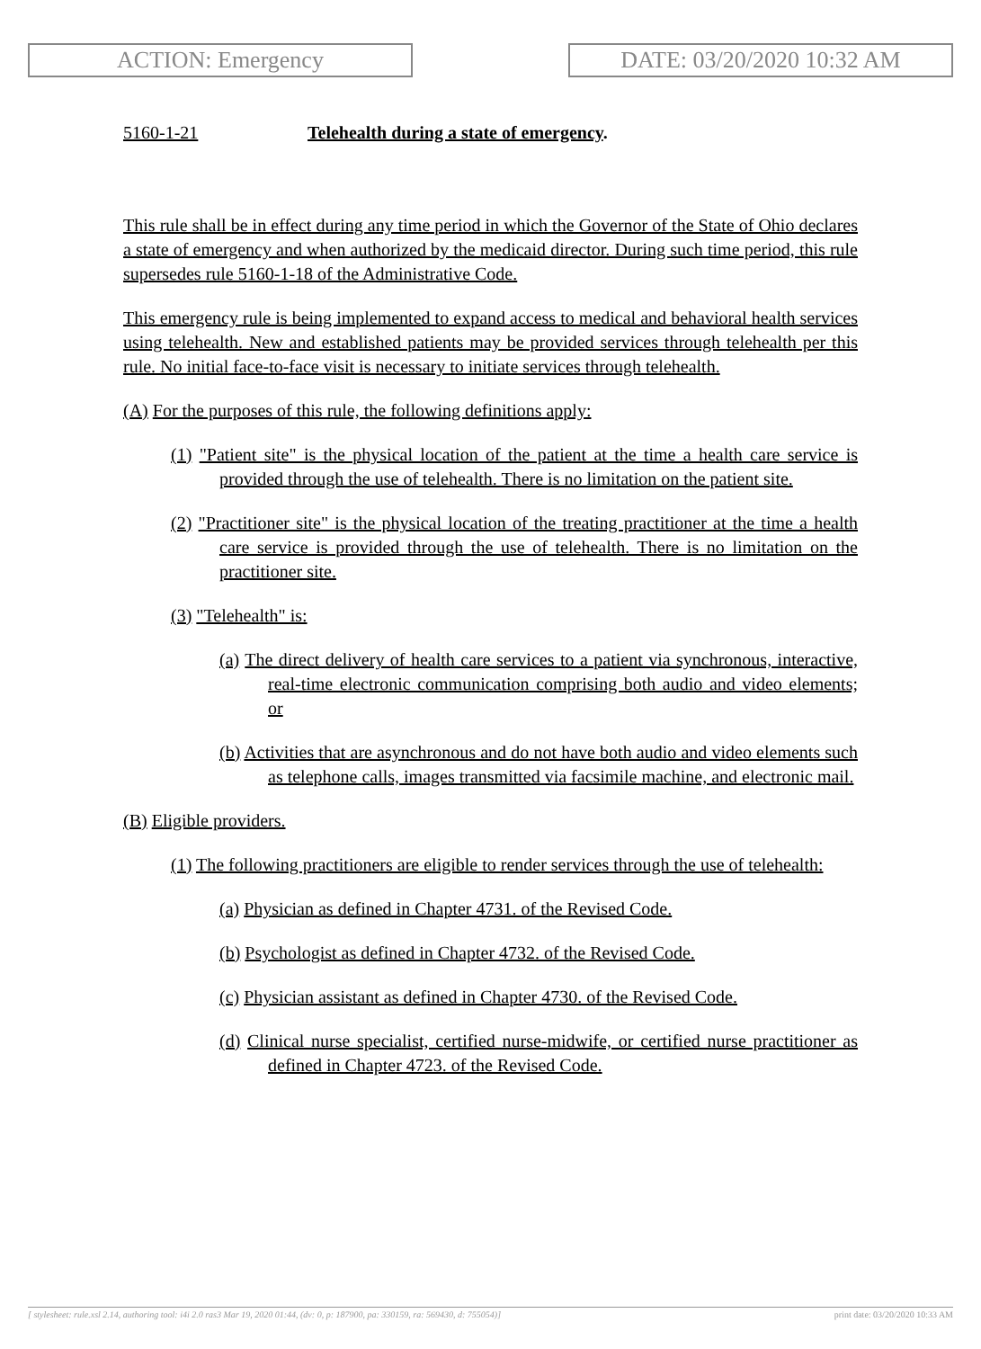ACTION: Emergency DATE: 03/20/2020 10:32 AM
5160-1-21 Telehealth during a state of emergency.
This rule shall be in effect during any time period in which the Governor of the State of Ohio declares a state of emergency and when authorized by the medicaid director. During such time period, this rule supersedes rule 5160-1-18 of the Administrative Code.
This emergency rule is being implemented to expand access to medical and behavioral health services using telehealth. New and established patients may be provided services through telehealth per this rule. No initial face-to-face visit is necessary to initiate services through telehealth.
(A) For the purposes of this rule, the following definitions apply:
(1) "Patient site" is the physical location of the patient at the time a health care service is provided through the use of telehealth. There is no limitation on the patient site.
(2) "Practitioner site" is the physical location of the treating practitioner at the time a health care service is provided through the use of telehealth. There is no limitation on the practitioner site.
(3) "Telehealth" is:
(a) The direct delivery of health care services to a patient via synchronous, interactive, real-time electronic communication comprising both audio and video elements; or
(b) Activities that are asynchronous and do not have both audio and video elements such as telephone calls, images transmitted via facsimile machine, and electronic mail.
(B) Eligible providers.
(1) The following practitioners are eligible to render services through the use of telehealth:
(a) Physician as defined in Chapter 4731. of the Revised Code.
(b) Psychologist as defined in Chapter 4732. of the Revised Code.
(c) Physician assistant as defined in Chapter 4730. of the Revised Code.
(d) Clinical nurse specialist, certified nurse-midwife, or certified nurse practitioner as defined in Chapter 4723. of the Revised Code.
[ stylesheet: rule.xsl 2.14, authoring tool: i4i 2.0 ras3 Mar 19, 2020 01:44, (dv: 0, p: 187900, pa: 330159, ra: 569430, d: 755054)] print date: 03/20/2020 10:33 AM